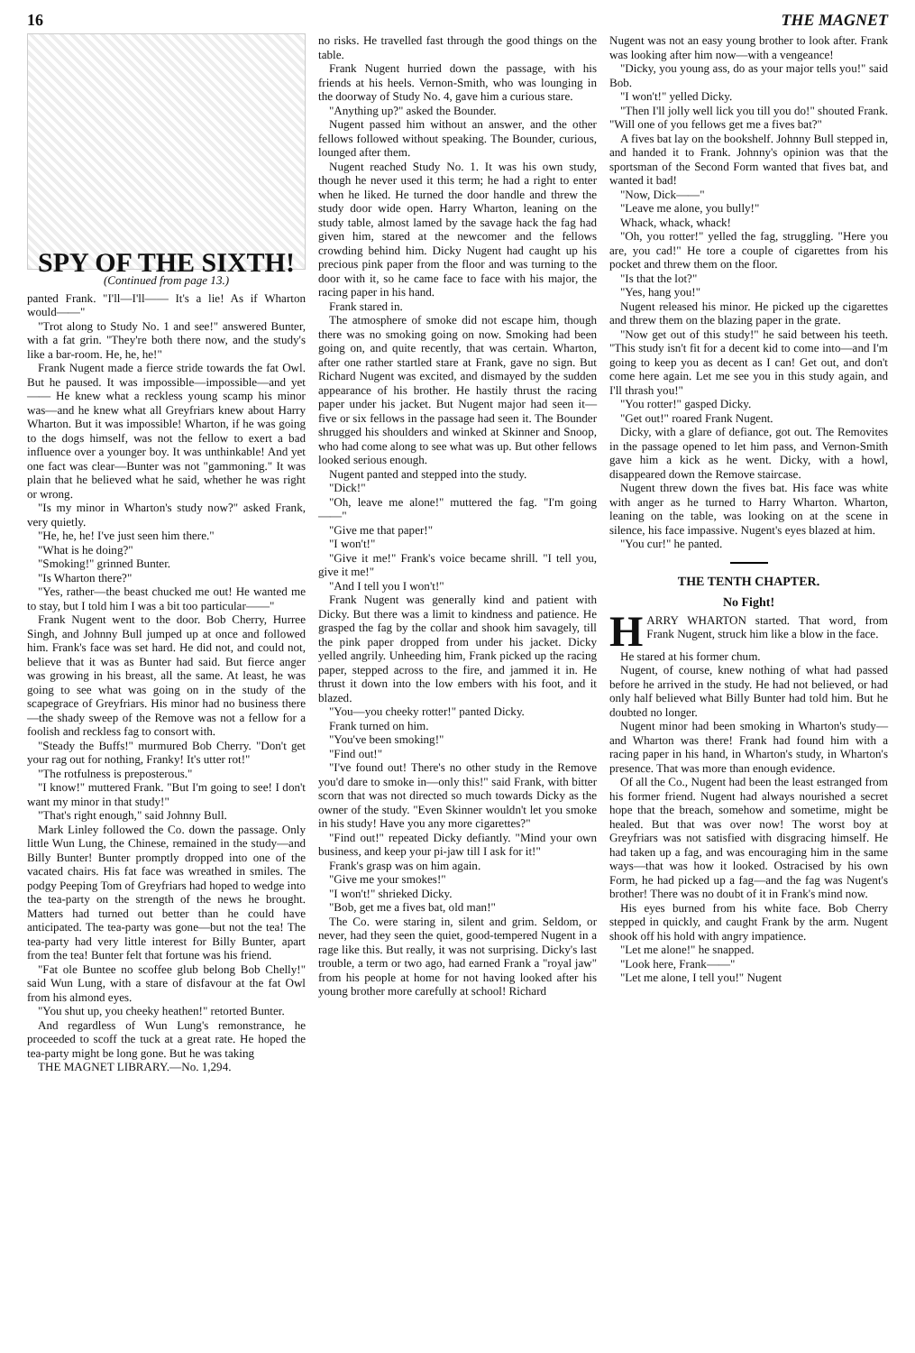16 THE MAGNET
SPY OF THE SIXTH!
(Continued from page 13.)
panted Frank. "I'll—I'll—— It's a lie! As if Wharton would——"
"Trot along to Study No. 1 and see!" answered Bunter, with a fat grin. "They're both there now, and the study's like a bar-room. He, he, he!"
Frank Nugent made a fierce stride towards the fat Owl. But he paused. It was impossible—impossible—and yet—— He knew what a reckless young scamp his minor was—and he knew what all Greyfriars knew about Harry Wharton. But it was impossible! Wharton, if he was going to the dogs himself, was not the fellow to exert a bad influence over a younger boy. It was unthinkable! And yet one fact was clear—Bunter was not "gammoning." It was plain that he believed what he said, whether he was right or wrong.
"Is my minor in Wharton's study now?" asked Frank, very quietly.
"He, he, he! I've just seen him there."
"What is he doing?"
"Smoking!" grinned Bunter.
"Is Wharton there?"
"Yes, rather—the beast chucked me out! He wanted me to stay, but I told him I was a bit too particular——"
Frank Nugent went to the door. Bob Cherry, Hurree Singh, and Johnny Bull jumped up at once and followed him. Frank's face was set hard. He did not, and could not, believe that it was as Bunter had said. But fierce anger was growing in his breast, all the same. At least, he was going to see what was going on in the study of the scapegrace of Greyfriars. His minor had no business there—the shady sweep of the Remove was not a fellow for a foolish and reckless fag to consort with.
"Steady the Buffs!" murmured Bob Cherry. "Don't get your rag out for nothing, Franky! It's utter rot!"
"The rotfulness is preposterous."
"I know!" muttered Frank. "But I'm going to see! I don't want my minor in that study!"
"That's right enough," said Johnny Bull.
Mark Linley followed the Co. down the passage. Only little Wun Lung, the Chinese, remained in the study—and Billy Bunter! Bunter promptly dropped into one of the vacated chairs. His fat face was wreathed in smiles. The podgy Peeping Tom of Greyfriars had hoped to wedge into the tea-party on the strength of the news he brought. Matters had turned out better than he could have anticipated. The tea-party was gone—but not the tea! The tea-party had very little interest for Billy Bunter, apart from the tea! Bunter felt that fortune was his friend.
"Fat ole Buntee no scoffee glub belong Bob Chelly!" said Wun Lung, with a stare of disfavour at the fat Owl from his almond eyes.
"You shut up, you cheeky heathen!" retorted Bunter.
And regardless of Wun Lung's remonstrance, he proceeded to scoff the tuck at a great rate. He hoped the tea-party might be long gone. But he was taking
THE MAGNET LIBRARY.—No. 1,294.
no risks. He travelled fast through the good things on the table.
Frank Nugent hurried down the passage, with his friends at his heels. Vernon-Smith, who was lounging in the doorway of Study No. 4, gave him a curious stare.
"Anything up?" asked the Bounder.
Nugent passed him without an answer, and the other fellows followed without speaking. The Bounder, curious, lounged after them.
Nugent reached Study No. 1. It was his own study, though he never used it this term; he had a right to enter when he liked. He turned the door handle and threw the study door wide open. Harry Wharton, leaning on the study table, almost lamed by the savage hack the fag had given him, stared at the newcomer and the fellows crowding behind him. Dicky Nugent had caught up his precious pink paper from the floor and was turning to the door with it, so he came face to face with his major, the racing paper in his hand.
Frank stared in.
The atmosphere of smoke did not escape him, though there was no smoking going on now. Smoking had been going on, and quite recently, that was certain. Wharton, after one rather startled stare at Frank, gave no sign. But Richard Nugent was excited, and dismayed by the sudden appearance of his brother. He hastily thrust the racing paper under his jacket. But Nugent major had seen it—five or six fellows in the passage had seen it. The Bounder shrugged his shoulders and winked at Skinner and Snoop, who had come along to see what was up. But other fellows looked serious enough.
Nugent panted and stepped into the study.
"Dick!"
"Oh, leave me alone!" muttered the fag. "I'm going——"
"Give me that paper!"
"I won't!"
"Give it me!" Frank's voice became shrill. "I tell you, give it me!"
"And I tell you I won't!"
Frank Nugent was generally kind and patient with Dicky. But there was a limit to kindness and patience. He grasped the fag by the collar and shook him savagely, till the pink paper dropped from under his jacket. Dicky yelled angrily. Unheeding him, Frank picked up the racing paper, stepped across to the fire, and jammed it in. He thrust it down into the low embers with his foot, and it blazed.
"You—you cheeky rotter!" panted Dicky.
Frank turned on him.
"You've been smoking!"
"Find out!"
"I've found out! There's no other study in the Remove you'd dare to smoke in—only this!" said Frank, with bitter scorn that was not directed so much towards Dicky as the owner of the study. "Even Skinner wouldn't let you smoke in his study! Have you any more cigarettes?"
"Find out!" repeated Dicky defiantly. "Mind your own business, and keep your pi-jaw till I ask for it!"
Frank's grasp was on him again.
"Give me your smokes!"
"I won't!" shrieked Dicky.
"Bob, get me a fives bat, old man!"
The Co. were staring in, silent and grim. Seldom, or never, had they seen the quiet, good-tempered Nugent in a rage like this. But really, it was not surprising. Dicky's last trouble, a term or two ago, had earned Frank a "royal jaw" from his people at home for not having looked after his young brother more carefully at school! Richard
Nugent was not an easy young brother to look after. Frank was looking after him now—with a vengeance!
"Dicky, you young ass, do as your major tells you!" said Bob.
"I won't!" yelled Dicky.
"Then I'll jolly well lick you till you do!" shouted Frank. "Will one of you fellows get me a fives bat?"
A fives bat lay on the bookshelf. Johnny Bull stepped in, and handed it to Frank. Johnny's opinion was that the sportsman of the Second Form wanted that fives bat, and wanted it bad!
"Now, Dick——"
"Leave me alone, you bully!"
Whack, whack, whack!
"Oh, you rotter!" yelled the fag, struggling. "Here you are, you cad!" He tore a couple of cigarettes from his pocket and threw them on the floor.
"Is that the lot?"
"Yes, hang you!"
Nugent released his minor. He picked up the cigarettes and threw them on the blazing paper in the grate.
"Now get out of this study!" he said between his teeth. "This study isn't fit for a decent kid to come into—and I'm going to keep you as decent as I can! Get out, and don't come here again. Let me see you in this study again, and I'll thrash you!"
"You rotter!" gasped Dicky.
"Get out!" roared Frank Nugent.
Dicky, with a glare of defiance, got out. The Removites in the passage opened to let him pass, and Vernon-Smith gave him a kick as he went. Dicky, with a howl, disappeared down the Remove staircase.
Nugent threw down the fives bat. His face was white with anger as he turned to Harry Wharton. Wharton, leaning on the table, was looking on at the scene in silence, his face impassive. Nugent's eyes blazed at him.
"You cur!" he panted.
THE TENTH CHAPTER.
No Fight!
HARRY WHARTON started. That word, from Frank Nugent, struck him like a blow in the face.
He stared at his former chum.
Nugent, of course, knew nothing of what had passed before he arrived in the study. He had not believed, or had only half believed what Billy Bunter had told him. But he doubted no longer.
Nugent minor had been smoking in Wharton's study—and Wharton was there! Frank had found him with a racing paper in his hand, in Wharton's study, in Wharton's presence. That was more than enough evidence.
Of all the Co., Nugent had been the least estranged from his former friend. Nugent had always nourished a secret hope that the breach, somehow and sometime, might be healed. But that was over now! The worst boy at Greyfriars was not satisfied with disgracing himself. He had taken up a fag, and was encouraging him in the same ways—that was how it looked. Ostracised by his own Form, he had picked up a fag—and the fag was Nugent's brother! There was no doubt of it in Frank's mind now.
His eyes burned from his white face. Bob Cherry stepped in quickly, and caught Frank by the arm. Nugent shook off his hold with angry impatience.
"Let me alone!" he snapped.
"Look here, Frank——"
"Let me alone, I tell you!" Nugent